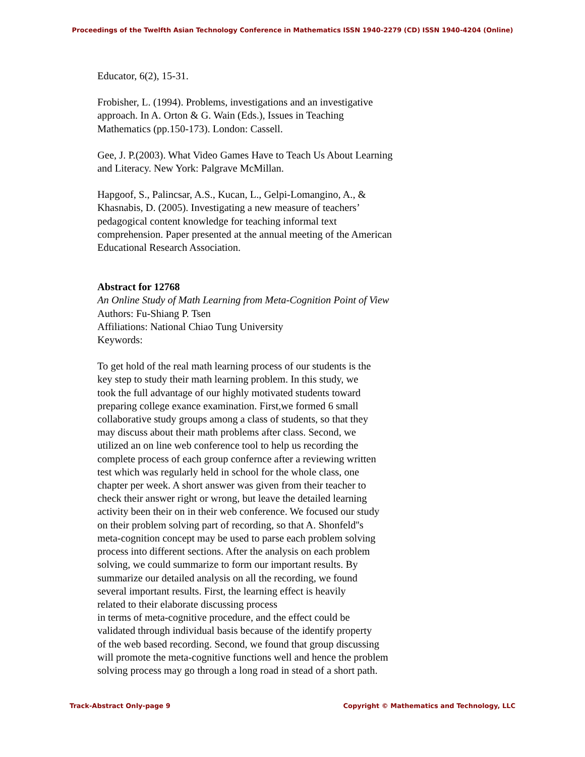Proceedings of the Twelfth Asian Technology Conference in Mathematics ISSN 1940-2279 (CD) ISSN 1940-4204 (Online)
Educator, 6(2), 15-31.
Frobisher, L. (1994). Problems, investigations and an investigative
approach. In A. Orton & G. Wain (Eds.), Issues in Teaching
Mathematics (pp.150-173). London: Cassell.
Gee, J. P.(2003). What Video Games Have to Teach Us About Learning
and Literacy. New York: Palgrave McMillan.
Hapgoof, S., Palincsar, A.S., Kucan, L., Gelpi-Lomangino, A., &
Khasnabis, D. (2005). Investigating a new measure of teachers’
pedagogical content knowledge for teaching informal text
comprehension. Paper presented at the annual meeting of the American
Educational Research Association.
Abstract for 12768
An Online Study of Math Learning from Meta-Cognition Point of View
Authors: Fu-Shiang P. Tsen
Affiliations: National Chiao Tung University
Keywords:
To get hold of the real math learning process of our students is the
key step to study their math learning problem. In this study, we
took the full advantage of our highly motivated students toward
preparing college exance examination. First,we formed 6 small
collaborative study groups among a class of students, so that they
may discuss about their math problems after class. Second, we
utilized an on line web conference tool to help us recording the
complete process of each group confernce after a reviewing written
test which was regularly held in school for the whole class, one
chapter per week. A short answer was given from their teacher to
check their answer right or wrong, but leave the detailed learning
activity been their on in their web conference. We focused our study
on their problem solving part of recording, so that A. Shonfeld''s
meta-cognition concept may be used to parse each problem solving
process into different sections. After the analysis on each problem
solving, we could summarize to form our important results. By
summarize our detailed analysis on all the recording, we found
several important results. First, the learning effect is heavily
related to their elaborate discussing process
in terms of meta-cognitive procedure, and the effect could be
validated through individual basis because of the identify property
of the web based recording. Second, we found that group discussing
will promote the meta-cognitive functions well and hence the problem
solving process may go through a long road in stead of a short path.
Track-Abstract Only-page 9 Copyright © Mathematics and Technology, LLC